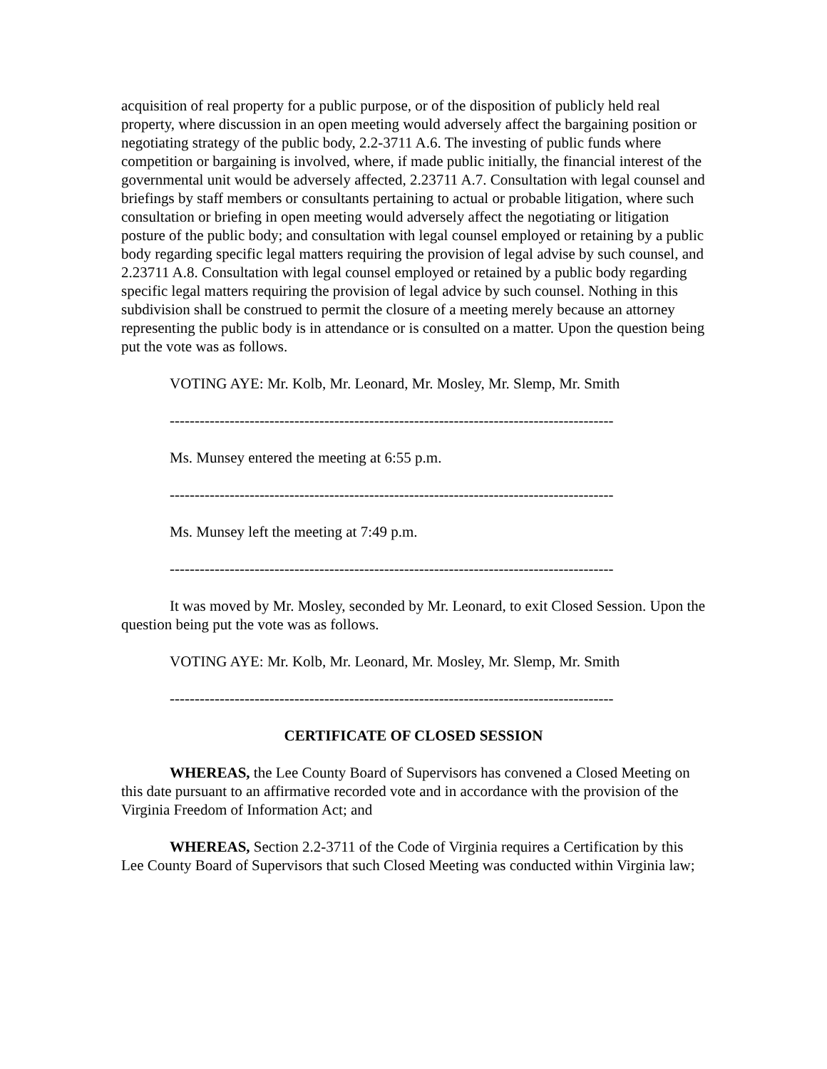acquisition of real property for a public purpose, or of the disposition of publicly held real property, where discussion in an open meeting would adversely affect the bargaining position or negotiating strategy of the public body, 2.2-3711 A.6. The investing of public funds where competition or bargaining is involved, where, if made public initially, the financial interest of the governmental unit would be adversely affected, 2.23711 A.7. Consultation with legal counsel and briefings by staff members or consultants pertaining to actual or probable litigation, where such consultation or briefing in open meeting would adversely affect the negotiating or litigation posture of the public body; and consultation with legal counsel employed or retaining by a public body regarding specific legal matters requiring the provision of legal advise by such counsel, and 2.23711 A.8. Consultation with legal counsel employed or retained by a public body regarding specific legal matters requiring the provision of legal advice by such counsel. Nothing in this subdivision shall be construed to permit the closure of a meeting merely because an attorney representing the public body is in attendance or is consulted on a matter. Upon the question being put the vote was as follows.
VOTING AYE: Mr. Kolb, Mr. Leonard, Mr. Mosley, Mr. Slemp, Mr. Smith
-----------------------------------------------------------------------------------------
Ms. Munsey entered the meeting at 6:55 p.m.
-----------------------------------------------------------------------------------------
Ms. Munsey left the meeting at 7:49 p.m.
-----------------------------------------------------------------------------------------
It was moved by Mr. Mosley, seconded by Mr. Leonard, to exit Closed Session. Upon the question being put the vote was as follows.
VOTING AYE: Mr. Kolb, Mr. Leonard, Mr. Mosley, Mr. Slemp, Mr. Smith
-----------------------------------------------------------------------------------------
CERTIFICATE OF CLOSED SESSION
WHEREAS, the Lee County Board of Supervisors has convened a Closed Meeting on this date pursuant to an affirmative recorded vote and in accordance with the provision of the Virginia Freedom of Information Act; and
WHEREAS, Section 2.2-3711 of the Code of Virginia requires a Certification by this Lee County Board of Supervisors that such Closed Meeting was conducted within Virginia law;